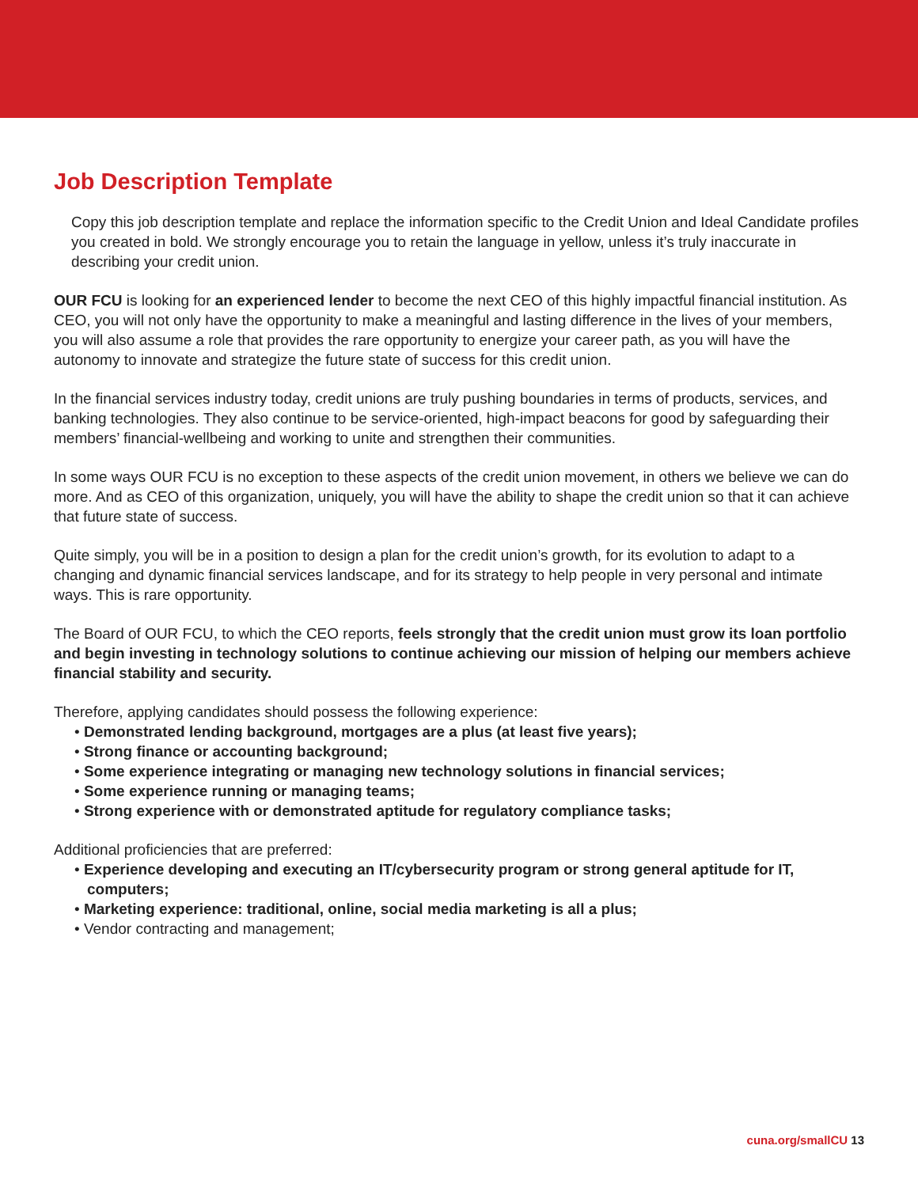Job Description Template
Copy this job description template and replace the information specific to the Credit Union and Ideal Candidate profiles you created in bold. We strongly encourage you to retain the language in yellow, unless it’s truly inaccurate in describing your credit union.
OUR FCU is looking for an experienced lender to become the next CEO of this highly impactful financial institution. As CEO, you will not only have the opportunity to make a meaningful and lasting difference in the lives of your members, you will also assume a role that provides the rare opportunity to energize your career path, as you will have the autonomy to innovate and strategize the future state of success for this credit union.
In the financial services industry today, credit unions are truly pushing boundaries in terms of products, services, and banking technologies. They also continue to be service-oriented, high-impact beacons for good by safeguarding their members’ financial-wellbeing and working to unite and strengthen their communities.
In some ways OUR FCU is no exception to these aspects of the credit union movement, in others we believe we can do more. And as CEO of this organization, uniquely, you will have the ability to shape the credit union so that it can achieve that future state of success.
Quite simply, you will be in a position to design a plan for the credit union’s growth, for its evolution to adapt to a changing and dynamic financial services landscape, and for its strategy to help people in very personal and intimate ways. This is rare opportunity.
The Board of OUR FCU, to which the CEO reports, feels strongly that the credit union must grow its loan portfolio and begin investing in technology solutions to continue achieving our mission of helping our members achieve financial stability and security.
Therefore, applying candidates should possess the following experience:
• Demonstrated lending background, mortgages are a plus (at least five years);
• Strong finance or accounting background;
• Some experience integrating or managing new technology solutions in financial services;
• Some experience running or managing teams;
• Strong experience with or demonstrated aptitude for regulatory compliance tasks;
Additional proficiencies that are preferred:
• Experience developing and executing an IT/cybersecurity program or strong general aptitude for IT, computers;
• Marketing experience: traditional, online, social media marketing is all a plus;
• Vendor contracting and management;
cuna.org/smallCU 13